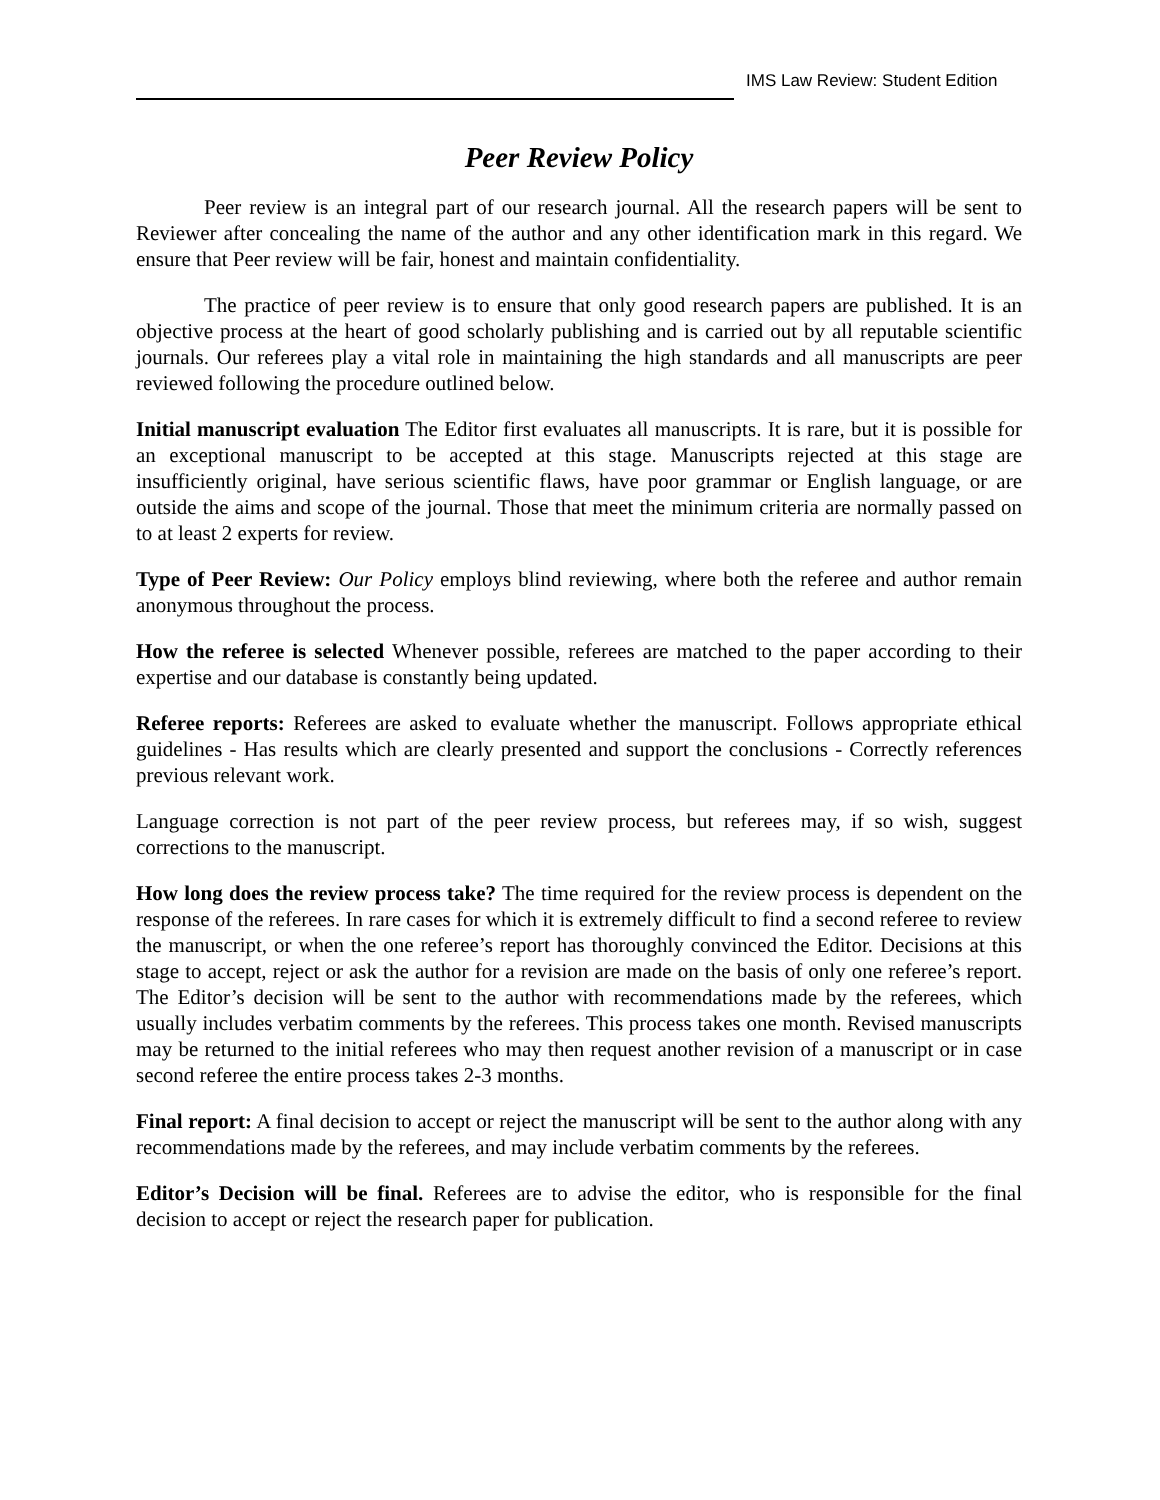IMS Law Review: Student Edition
Peer Review Policy
Peer review is an integral part of our research journal. All the research papers will be sent to Reviewer after concealing the name of the author and any other identification mark in this regard. We ensure that Peer review will be fair, honest and maintain confidentiality.
The practice of peer review is to ensure that only good research papers are published. It is an objective process at the heart of good scholarly publishing and is carried out by all reputable scientific journals. Our referees play a vital role in maintaining the high standards and all manuscripts are peer reviewed following the procedure outlined below.
Initial manuscript evaluation The Editor first evaluates all manuscripts. It is rare, but it is possible for an exceptional manuscript to be accepted at this stage. Manuscripts rejected at this stage are insufficiently original, have serious scientific flaws, have poor grammar or English language, or are outside the aims and scope of the journal. Those that meet the minimum criteria are normally passed on to at least 2 experts for review.
Type of Peer Review: Our Policy employs blind reviewing, where both the referee and author remain anonymous throughout the process.
How the referee is selected Whenever possible, referees are matched to the paper according to their expertise and our database is constantly being updated.
Referee reports: Referees are asked to evaluate whether the manuscript. Follows appropriate ethical guidelines - Has results which are clearly presented and support the conclusions - Correctly references previous relevant work.
Language correction is not part of the peer review process, but referees may, if so wish, suggest corrections to the manuscript.
How long does the review process take? The time required for the review process is dependent on the response of the referees. In rare cases for which it is extremely difficult to find a second referee to review the manuscript, or when the one referee’s report has thoroughly convinced the Editor. Decisions at this stage to accept, reject or ask the author for a revision are made on the basis of only one referee’s report. The Editor’s decision will be sent to the author with recommendations made by the referees, which usually includes verbatim comments by the referees. This process takes one month. Revised manuscripts may be returned to the initial referees who may then request another revision of a manuscript or in case second referee the entire process takes 2-3 months.
Final report: A final decision to accept or reject the manuscript will be sent to the author along with any recommendations made by the referees, and may include verbatim comments by the referees.
Editor’s Decision will be final. Referees are to advise the editor, who is responsible for the final decision to accept or reject the research paper for publication.